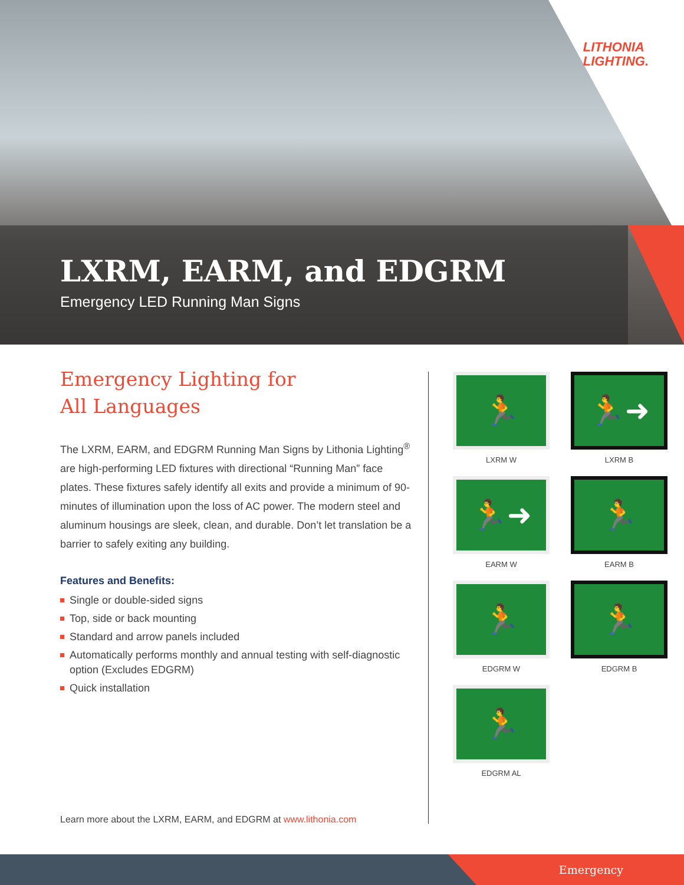LITHONIA
LIGHTING.
LXRM, EARM, and EDGRM
Emergency LED Running Man Signs
Emergency Lighting for
All Languages
The LXRM, EARM, and EDGRM Running Man Signs by Lithonia Lighting<sup>®</sup> are high-performing LED fixtures with directional “Running Man” face plates. These fixtures safely identify all exits and provide a minimum of 90-minutes of illumination upon the loss of AC power. The modern steel and aluminum housings are sleek, clean, and durable. Don’t let translation be a barrier to safely exiting any building.
Features and Benefits:
Single or double-sided signs
Top, side or back mounting
Standard and arrow panels included
Automatically performs monthly and annual testing with self-diagnostic option (Excludes EDGRM)
Quick installation
Learn more about the LXRM, EARM, and EDGRM at www.lithonia.com
🏃
LXRM W
🏃➜
LXRM B
🏃➜
EARM W
🏃
EARM B
🏃
EDGRM W
🏃
EDGRM B
🏃
EDGRM AL
Emergency